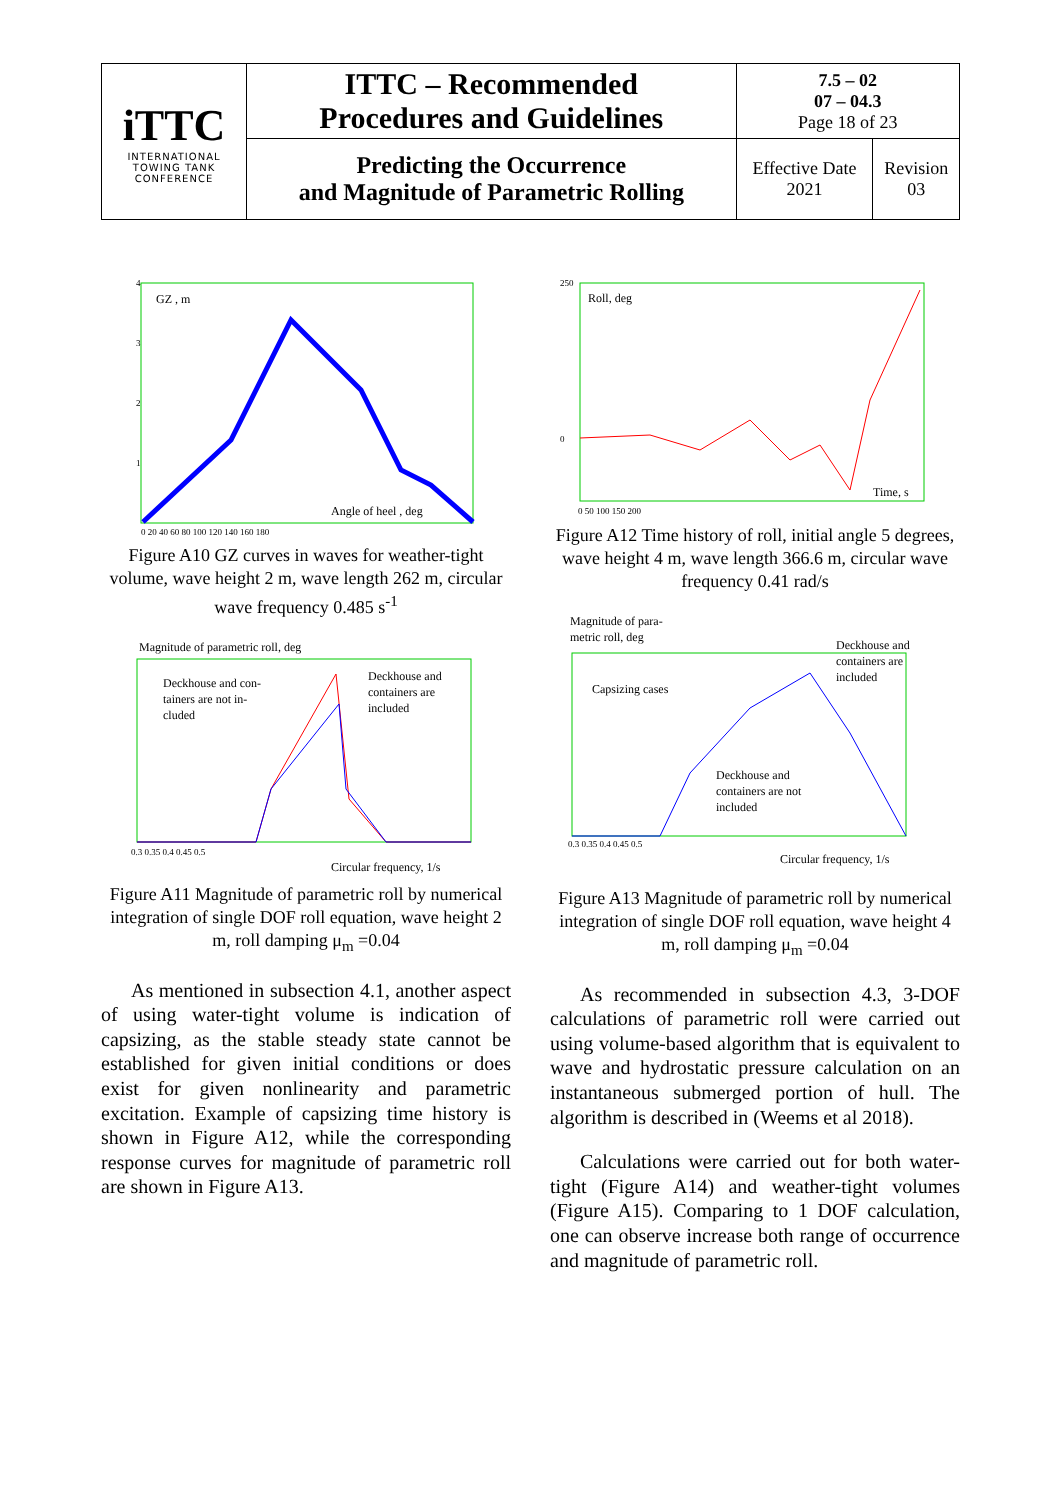| iTTC INTERNATIONAL TOWING TANK CONFERENCE | ITTC – Recommended Procedures and Guidelines | 7.5 – 02 07 – 04.3 Page 18 of 23 | |
| | Predicting the Occurrence and Magnitude of Parametric Rolling | Effective Date 2021 | Revision 03 |
GZ , m
Angle of heel , deg
4
3
2
1
0 20 40 60 80 100 120 140 160 180
Figure A10 GZ curves in waves for weather-tight volume, wave height 2 m, wave length 262 m, circular wave frequency 0.485 s<sup>-1</sup>
Magnitude of parametric roll, deg
Deckhouse and con-
tainers are not in-
cluded
Deckhouse and
containers are
included
0.3 0.35 0.4 0.45 0.5
Circular frequency, 1/s
Figure A11 Magnitude of parametric roll by numerical integration of single DOF roll equation, wave height 2 m, roll damping μ<sub>m</sub> =0.04
As mentioned in subsection 4.1, another aspect of using water-tight volume is indication of capsizing, as the stable steady state cannot be established for given initial conditions or does exist for given nonlinearity and parametric excitation. Example of capsizing time history is shown in Figure A12, while the corresponding response curves for magnitude of parametric roll are shown in Figure A13.
Roll, deg
Time, s
250
0
0 50 100 150 200
Figure A12 Time history of roll, initial angle 5 degrees, wave height 4 m, wave length 366.6 m, circular wave frequency 0.41 rad/s
Magnitude of para-
metric roll, deg
Capsizing cases
Deckhouse and
containers are
included
Deckhouse and
containers are not
included
0.3 0.35 0.4 0.45 0.5
Circular frequency, 1/s
Figure A13 Magnitude of parametric roll by numerical integration of single DOF roll equation, wave height 4 m, roll damping μ<sub>m</sub> =0.04
As recommended in subsection 4.3, 3-DOF calculations of parametric roll were carried out using volume-based algorithm that is equivalent to wave and hydrostatic pressure calculation on an instantaneous submerged portion of hull. The algorithm is described in (Weems et al 2018).
Calculations were carried out for both water-tight (Figure A14) and weather-tight volumes (Figure A15). Comparing to 1 DOF calculation, one can observe increase both range of occurrence and magnitude of parametric roll.